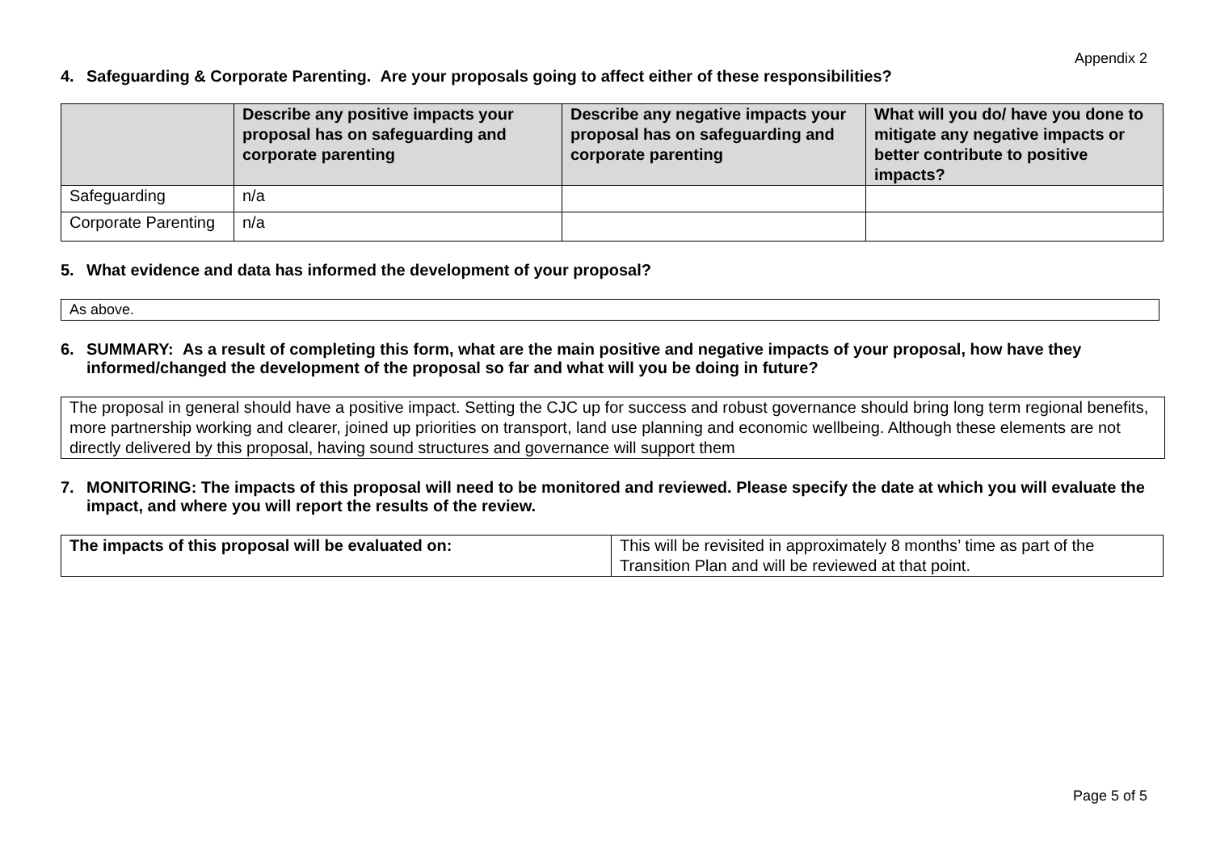Appendix 2
4. Safeguarding & Corporate Parenting. Are your proposals going to affect either of these responsibilities?
| | Describe any positive impacts your proposal has on safeguarding and corporate parenting | Describe any negative impacts your proposal has on safeguarding and corporate parenting | What will you do/ have you done to mitigate any negative impacts or better contribute to positive impacts? |
| --- | --- | --- | --- |
| Safeguarding | n/a | | |
| Corporate Parenting | n/a | | |
5. What evidence and data has informed the development of your proposal?
As above.
6. SUMMARY: As a result of completing this form, what are the main positive and negative impacts of your proposal, how have they informed/changed the development of the proposal so far and what will you be doing in future?
The proposal in general should have a positive impact. Setting the CJC up for success and robust governance should bring long term regional benefits, more partnership working and clearer, joined up priorities on transport, land use planning and economic wellbeing. Although these elements are not directly delivered by this proposal, having sound structures and governance will support them
7. MONITORING: The impacts of this proposal will need to be monitored and reviewed. Please specify the date at which you will evaluate the impact, and where you will report the results of the review.
| The impacts of this proposal will be evaluated on: | This will be revisited in approximately 8 months’ time as part of the Transition Plan and will be reviewed at that point. |
Page 5 of 5